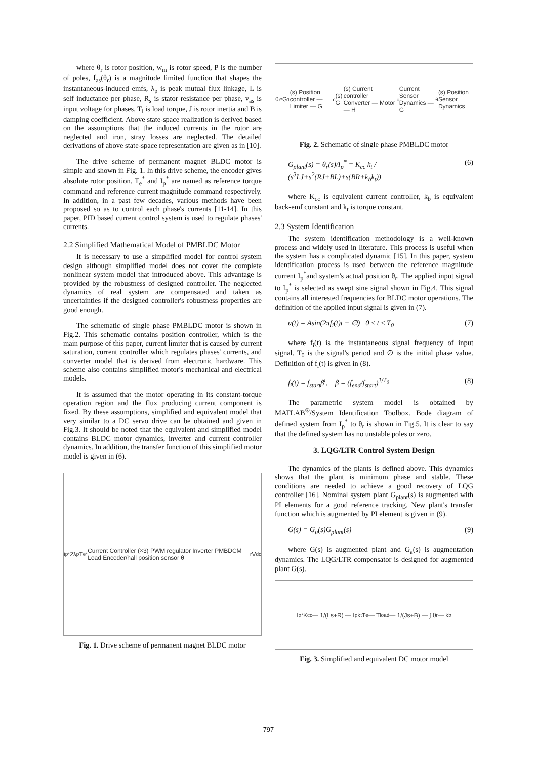where θ<sub>r</sub> is rotor position, w<sub>m</sub> is rotor speed, P is the number of poles, f<sub>as</sub>(θ<sub>r</sub>) is a magnitude limited function that shapes the instantaneous-induced emfs, λ<sub>p</sub> is peak mutual flux linkage, L is self inductance per phase, R<sub>s</sub> is stator resistance per phase, v<sub>as</sub> is input voltage for phases, T<sub>l</sub> is load torque, J is rotor inertia and B is damping coefficient. Above state-space realization is derived based on the assumptions that the induced currents in the rotor are neglected and iron, stray losses are neglected. The detailed derivations of above state-space representation are given as in [10].
The drive scheme of permanent magnet BLDC motor is simple and shown in Fig. 1. In this drive scheme, the encoder gives absolute rotor position. T<sub>e</sub><sup>*</sup> and I<sub>p</sub><sup>*</sup> are named as reference torque command and reference current magnitude command respectively. In addition, in a past few decades, various methods have been proposed so as to control each phase's currents [11-14]. In this paper, PID based current control system is used to regulate phases' currents.
2.2 Simplified Mathematical Model of PMBLDC Motor
It is necessary to use a simplified model for control system design although simplified model does not cover the complete nonlinear system model that introduced above. This advantage is provided by the robustness of designed controller. The neglected dynamics of real system are compensated and taken as uncertainties if the designed controller's robustness properties are good enough.
The schematic of single phase PMBLDC motor is shown in Fig.2. This schematic contains position controller, which is the main purpose of this paper, current limiter that is caused by current saturation, current controller which regulates phases' currents, and converter model that is derived from electronic hardware. This scheme also contains simplified motor's mechanical and electrical models.
It is assumed that the motor operating in its constant-torque operation region and the flux producing current component is fixed. By these assumptions, simplified and equivalent model that very similar to a DC servo drive can be obtained and given in Fig.3. It should be noted that the equivalent and simplified model contains BLDC motor dynamics, inverter and current controller dynamics. In addition, the transfer function of this simplified motor model is given in (6).
i<sub>p</sub><sup>*</sup> 2λ<sub>p</sub> T<sub>e</sub><sup>*</sup> Current Controller (×3) PWM regulator Inverter PMBDCM Load Encoder/hall position sensor θ<sub>r</sub> V<sub>dc</sub>
Fig. 1. Drive scheme of permanent magnet BLDC motor
θ<sub>r</sub><sup>*</sup> G<sub>1</sub>(s) Position controller — Limiter — G<sub>c</sub>(s) G<sub>i</sub>(s) Current controller Converter — Motor — H<sub>c</sub> Current Sensor Dynamics — G<sub>θ</sub>(s) Position Sensor Dynamics
Fig. 2. Schematic of single phase PMBLDC motor
G<sub>plant</sub>(s) = θ<sub>r</sub>(s)/I<sub>p</sub><sup>*</sup> = K<sub>cc</sub> k<sub>t</sub> / (s<sup>3</sup>LJ+s<sup>2</sup>(RJ+BL)+s(BR+k<sub>b</sub>k<sub>t</sub>)) (6)
where K<sub>cc</sub> is equivalent current controller, k<sub>b</sub> is equivalent back-emf constant and k<sub>t</sub> is torque constant.
2.3 System Identification
The system identification methodology is a well-known process and widely used in literature. This process is useful when the system has a complicated dynamic [15]. In this paper, system identification process is used between the reference magnitude current I<sub>p</sub><sup>*</sup>and system's actual position θ<sub>r</sub>. The applied input signal to I<sub>p</sub><sup>*</sup> is selected as swept sine signal shown in Fig.4. This signal contains all interested frequencies for BLDC motor operations. The definition of the applied input signal is given in (7).
u(t) = Asin(2πf<sub>i</sub>(t)t + ∅) 0 ≤ t ≤ T<sub>0</sub> (7)
where f<sub>i</sub>(t) is the instantaneous signal frequency of input signal. T<sub>0</sub> is the signal's period and ∅ is the initial phase value. Definition of f<sub>i</sub>(t) is given in (8).
f<sub>i</sub>(t) = f<sub>start</sub>β<sup>t</sup>, β = (f<sub>end</sub>/f<sub>start</sub>)<sup>1/T<sub>0</sub></sup> (8)
The parametric system model is obtained by MATLAB<sup>®</sup>/System Identification Toolbox. Bode diagram of defined system from I<sub>p</sub><sup>*</sup> to θ<sub>r</sub> is shown in Fig.5. It is clear to say that the defined system has no unstable poles or zero.
3. LQG/LTR Control System Design
The dynamics of the plants is defined above. This dynamics shows that the plant is minimum phase and stable. These conditions are needed to achieve a good recovery of LQG controller [16]. Nominal system plant G<sub>plant</sub>(s) is augmented with PI elements for a good reference tracking. New plant's transfer function which is augmented by PI element is given in (9).
G(s) = G<sub>a</sub>(s)G<sub>plant</sub>(s) (9)
where G(s) is augmented plant and G<sub>a</sub>(s) is augmentation dynamics. The LQG/LTR compensator is designed for augmented plant G(s).
I<sub>p</sub><sup>*</sup> K<sub>cc</sub> — 1/(Ls+R) — I<sub>p</sub> k<sub>t</sub> T<sub>e</sub> — T<sub>load</sub> — 1/(Js+B) — ∫ θ<sub>r</sub> — k<sub>b</sub>
Fig. 3. Simplified and equivalent DC motor model
797